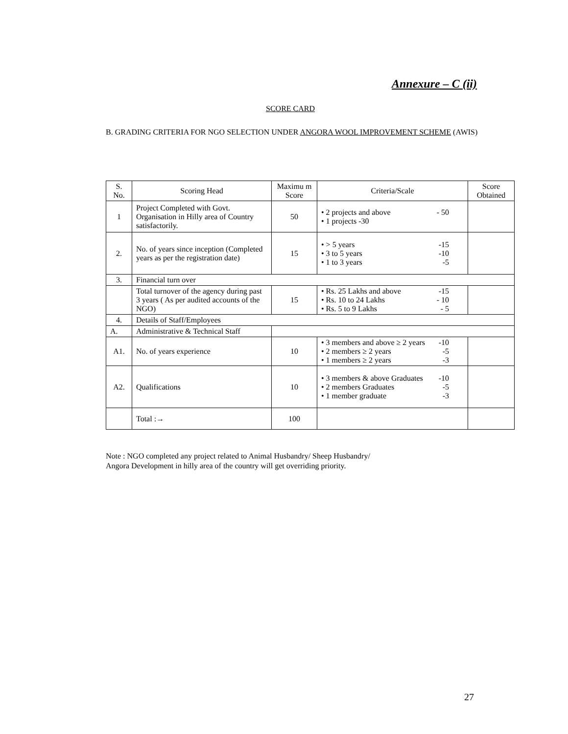Annexure – C (ii)
SCORE CARD
B. GRADING CRITERIA FOR NGO SELECTION UNDER ANGORA WOOL IMPROVEMENT SCHEME (AWIS)
| S. No. | Scoring Head | Maximu m Score | Criteria/Scale | Score Obtained |
| --- | --- | --- | --- | --- |
| 1 | Project Completed with Govt. Organisation in Hilly area of Country satisfactorily. | 50 | • 2 projects and above - 50 • 1 projects -30 | |
| 2. | No. of years since inception (Completed years as per the registration date) | 15 | • > 5 years -15 • 3 to 5 years -10 • 1 to 3 years -5 | |
| 3. | Financial turn over | | | |
| | Total turnover of the agency during past 3 years ( As per audited accounts of the NGO) | 15 | • Rs. 25 Lakhs and above -15 • Rs. 10 to 24 Lakhs - 10 • Rs. 5 to 9 Lakhs - 5 | |
| 4. | Details of Staff/Employees | | | |
| A. | Administrative & Technical Staff | | | |
| A1. | No. of years experience | 10 | • 3 members and above ≥ 2 years -10 • 2 members ≥ 2 years -5 • 1 members ≥ 2 years -3 | |
| A2. | Qualifications | 10 | • 3 members & above Graduates -10 • 2 members Graduates -5 • 1 member graduate -3 | |
| | Total :→ | 100 | | |
Note : NGO completed any project related to Animal Husbandry/ Sheep Husbandry/
Angora Development in hilly area of the country will get overriding priority.
27